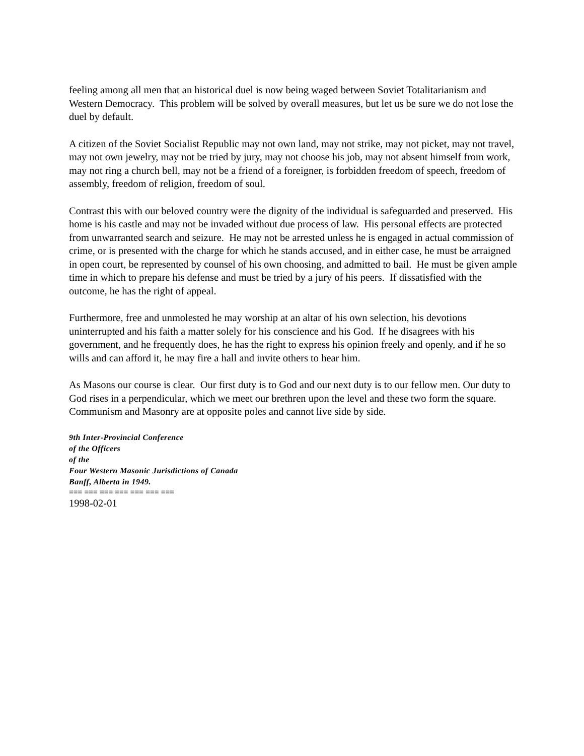feeling among all men that an historical duel is now being waged between Soviet Totalitarianism and Western Democracy. This problem will be solved by overall measures, but let us be sure we do not lose the duel by default.
A citizen of the Soviet Socialist Republic may not own land, may not strike, may not picket, may not travel, may not own jewelry, may not be tried by jury, may not choose his job, may not absent himself from work, may not ring a church bell, may not be a friend of a foreigner, is forbidden freedom of speech, freedom of assembly, freedom of religion, freedom of soul.
Contrast this with our beloved country were the dignity of the individual is safeguarded and preserved. His home is his castle and may not be invaded without due process of law. His personal effects are protected from unwarranted search and seizure. He may not be arrested unless he is engaged in actual commission of crime, or is presented with the charge for which he stands accused, and in either case, he must be arraigned in open court, be represented by counsel of his own choosing, and admitted to bail. He must be given ample time in which to prepare his defense and must be tried by a jury of his peers. If dissatisfied with the outcome, he has the right of appeal.
Furthermore, free and unmolested he may worship at an altar of his own selection, his devotions uninterrupted and his faith a matter solely for his conscience and his God. If he disagrees with his government, and he frequently does, he has the right to express his opinion freely and openly, and if he so wills and can afford it, he may fire a hall and invite others to hear him.
As Masons our course is clear. Our first duty is to God and our next duty is to our fellow men. Our duty to God rises in a perpendicular, which we meet our brethren upon the level and these two form the square. Communism and Masonry are at opposite poles and cannot live side by side.
9th Inter-Provincial Conference
of the Officers
of the
Four Western Masonic Jurisdictions of Canada
Banff, Alberta in 1949.
=== === === === === === ===
1998-02-01